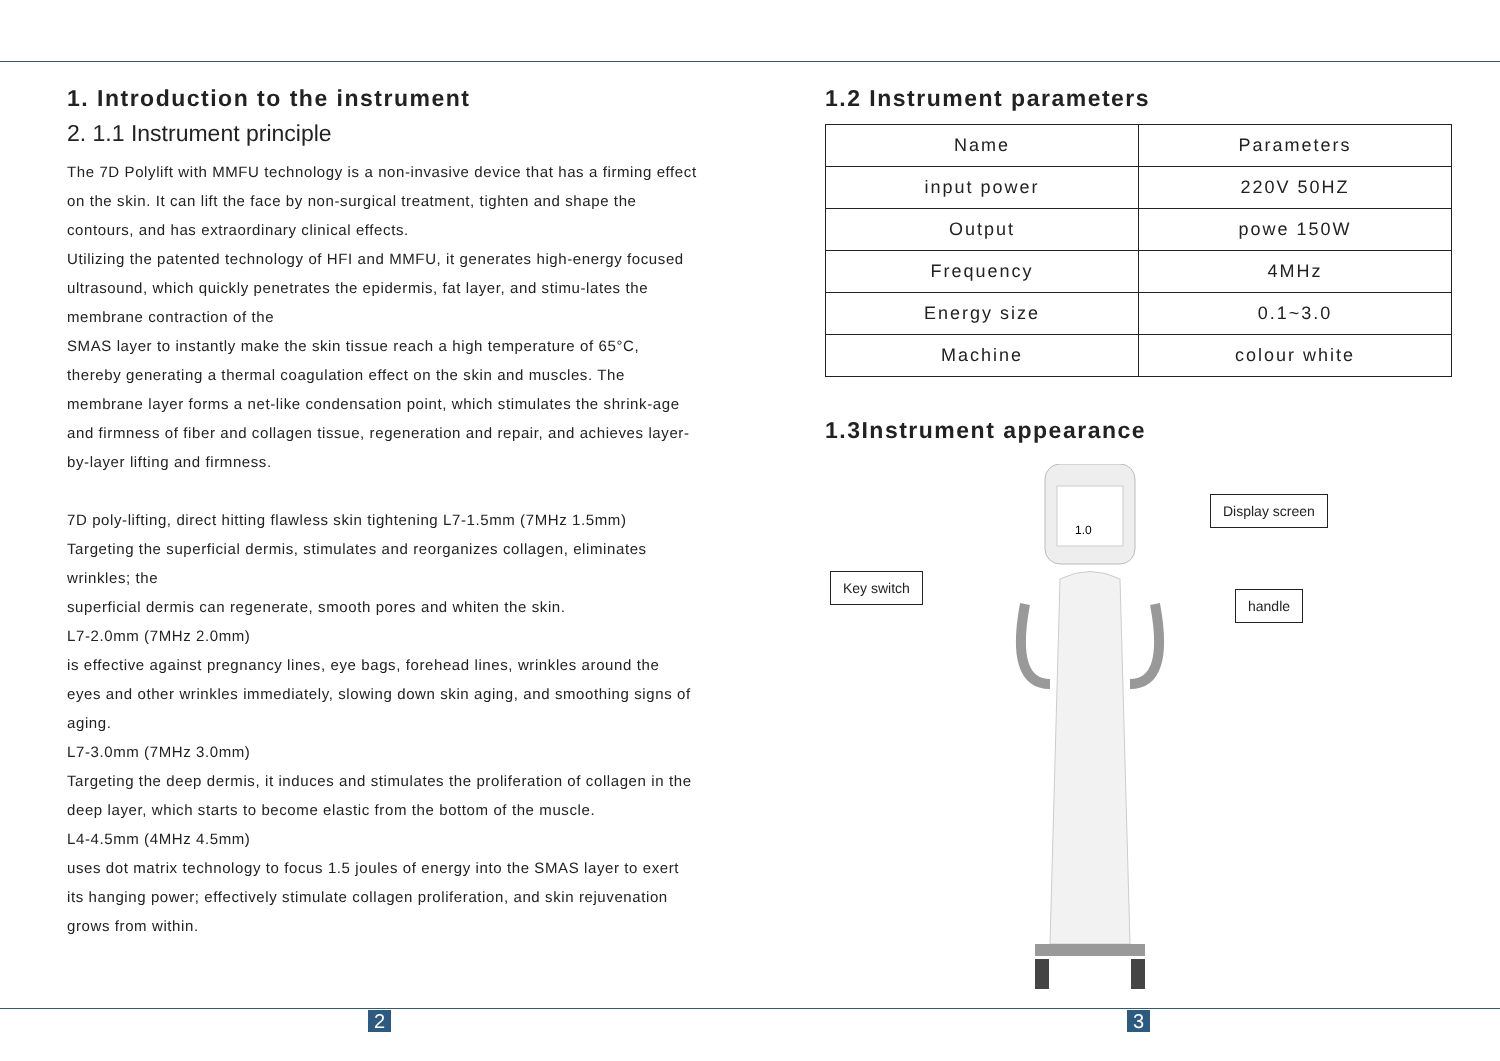1. Introduction to the instrument
2. 1.1 Instrument principle
The 7D Polylift with MMFU technology is a non-invasive device that has a firming effect on the skin. It can lift the face by non-surgical treatment, tighten and shape the contours, and has extraordinary clinical effects.
Utilizing the patented technology of HFI and MMFU, it generates high-energy focused ultrasound, which quickly penetrates the epidermis, fat layer, and stimu-lates the membrane contraction of the
SMAS layer to instantly make the skin tissue reach a high temperature of 65°C, thereby generating a thermal coagulation effect on the skin and muscles. The membrane layer forms a net-like condensation point, which stimulates the shrink-age and firmness of fiber and collagen tissue, regeneration and repair, and achieves layer-by-layer lifting and firmness.
7D poly-lifting, direct hitting flawless skin tightening L7-1.5mm (7MHz 1.5mm)
Targeting the superficial dermis, stimulates and reorganizes collagen, eliminates wrinkles; the
superficial dermis can regenerate, smooth pores and whiten the skin.
L7-2.0mm (7MHz 2.0mm)
is effective against pregnancy lines, eye bags, forehead lines, wrinkles around the eyes and other wrinkles immediately, slowing down skin aging, and smoothing signs of aging.
L7-3.0mm (7MHz 3.0mm)
Targeting the deep dermis, it induces and stimulates the proliferation of collagen in the deep layer, which starts to become elastic from the bottom of the muscle.
L4-4.5mm (4MHz 4.5mm)
uses dot matrix technology to focus 1.5 joules of energy into the SMAS layer to exert its hanging power; effectively stimulate collagen proliferation, and skin rejuvenation grows from within.
1.2 Instrument parameters
| Name | Parameters |
| input power | 220V 50HZ |
| Output | powe 150W |
| Frequency | 4MHz |
| Energy size | 0.1~3.0 |
| Machine | colour white |
1.3Instrument appearance
1.0
Display screen
Key switch
handle
2 3